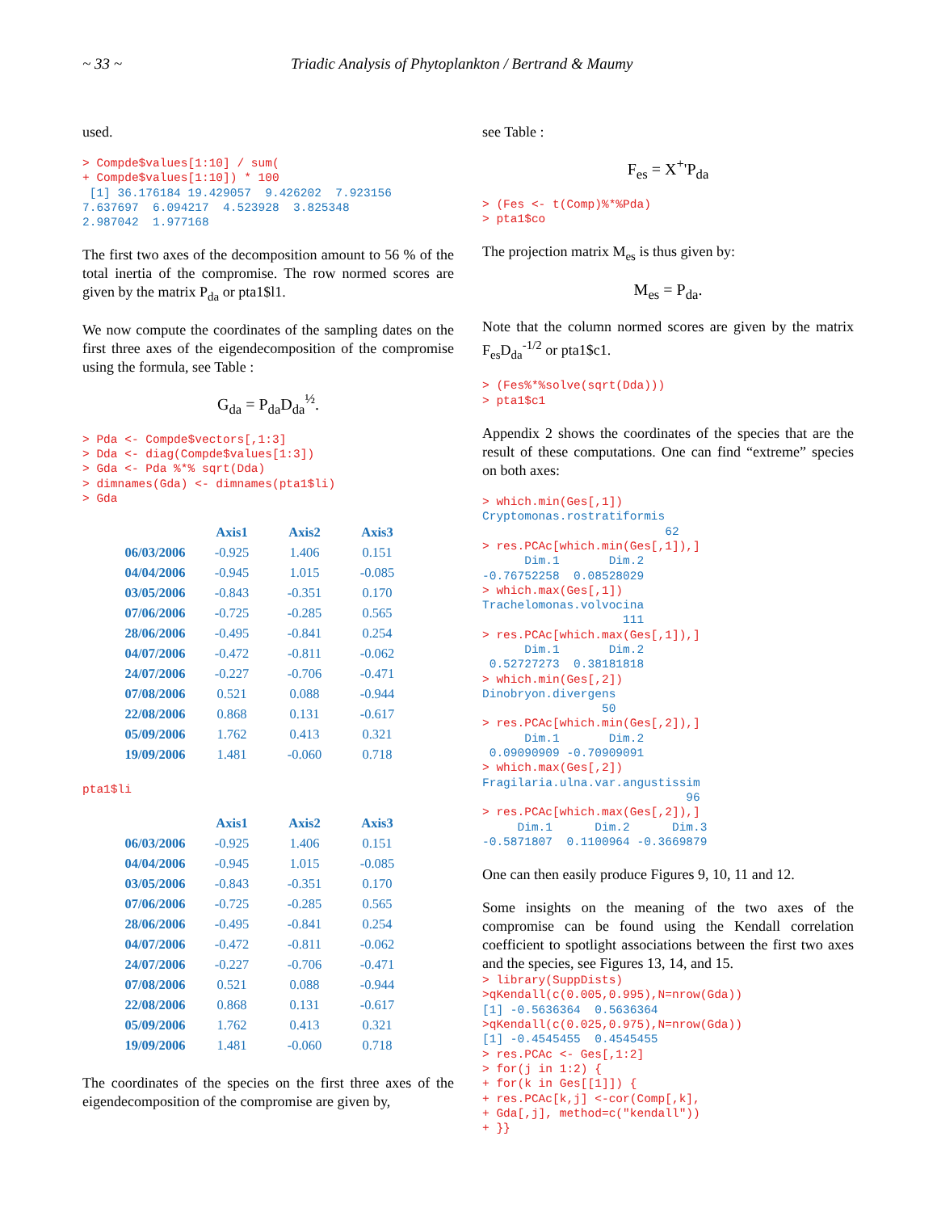~ 33 ~ Triadic Analysis of Phytoplankton / Bertrand & Maumy
used.
> Compde$values[1:10] / sum(
+ Compde$values[1:10]) * 100
 [1] 36.176184 19.429057  9.426202  7.923156
7.637697  6.094217  4.523928  3.825348
2.987042  1.977168
The first two axes of the decomposition amount to 56 % of the total inertia of the compromise. The row normed scores are given by the matrix P<sub>da</sub> or pta1$l1.
We now compute the coordinates of the sampling dates on the first three axes of the eigendecomposition of the compromise using the formula, see Table :
G<sub>da</sub> = P<sub>da</sub>D<sub>da</sub><sup>½</sup>.
> Pda <- Compde$vectors[,1:3]
> Dda <- diag(Compde$values[1:3])
> Gda <- Pda %*% sqrt(Dda)
> dimnames(Gda) <- dimnames(pta1$li)
> Gda
| | Axis1 | Axis2 | Axis3 |
| --- | --- | --- | --- |
| 06/03/2006 | -0.925 | 1.406 | 0.151 |
| 04/04/2006 | -0.945 | 1.015 | -0.085 |
| 03/05/2006 | -0.843 | -0.351 | 0.170 |
| 07/06/2006 | -0.725 | -0.285 | 0.565 |
| 28/06/2006 | -0.495 | -0.841 | 0.254 |
| 04/07/2006 | -0.472 | -0.811 | -0.062 |
| 24/07/2006 | -0.227 | -0.706 | -0.471 |
| 07/08/2006 | 0.521 | 0.088 | -0.944 |
| 22/08/2006 | 0.868 | 0.131 | -0.617 |
| 05/09/2006 | 1.762 | 0.413 | 0.321 |
| 19/09/2006 | 1.481 | -0.060 | 0.718 |
pta1$li
| | Axis1 | Axis2 | Axis3 |
| --- | --- | --- | --- |
| 06/03/2006 | -0.925 | 1.406 | 0.151 |
| 04/04/2006 | -0.945 | 1.015 | -0.085 |
| 03/05/2006 | -0.843 | -0.351 | 0.170 |
| 07/06/2006 | -0.725 | -0.285 | 0.565 |
| 28/06/2006 | -0.495 | -0.841 | 0.254 |
| 04/07/2006 | -0.472 | -0.811 | -0.062 |
| 24/07/2006 | -0.227 | -0.706 | -0.471 |
| 07/08/2006 | 0.521 | 0.088 | -0.944 |
| 22/08/2006 | 0.868 | 0.131 | -0.617 |
| 05/09/2006 | 1.762 | 0.413 | 0.321 |
| 19/09/2006 | 1.481 | -0.060 | 0.718 |
The coordinates of the species on the first three axes of the eigendecomposition of the compromise are given by,
see Table :
F<sub>es</sub> = X<sup>+</sup>'P<sub>da</sub>
> (Fes <- t(Comp)%*%Pda)
> pta1$co
The projection matrix M<sub>es</sub> is thus given by:
M<sub>es</sub> = P<sub>da</sub>.
Note that the column normed scores are given by the matrix F<sub>es</sub>D<sub>da</sub><sup>-1/2</sup> or pta1$c1.
> (Fes%*%solve(sqrt(Dda)))
> pta1$c1
Appendix 2 shows the coordinates of the species that are the result of these computations. One can find “extreme” species on both axes:
> which.min(Ges[,1])
Cryptomonas.rostratiformis
                          62
> res.PCAc[which.min(Ges[,1]),]
      Dim.1       Dim.2
-0.76752258  0.08528029
> which.max(Ges[,1])
Trachelomonas.volvocina
                    111
> res.PCAc[which.max(Ges[,1]),]
      Dim.1       Dim.2
 0.52727273  0.38181818
> which.min(Ges[,2])
Dinobryon.divergens
                 50
> res.PCAc[which.min(Ges[,2]),]
      Dim.1       Dim.2
 0.09090909 -0.70909091
> which.max(Ges[,2])
Fragilaria.ulna.var.angustissim
                             96
> res.PCAc[which.max(Ges[,2]),]
     Dim.1      Dim.2      Dim.3
-0.5871807  0.1100964 -0.3669879
One can then easily produce Figures 9, 10, 11 and 12.
Some insights on the meaning of the two axes of the compromise can be found using the Kendall correlation coefficient to spotlight associations between the first two axes and the species, see Figures 13, 14, and 15.
> library(SuppDists)
>qKendall(c(0.005,0.995),N=nrow(Gda))
[1] -0.5636364  0.5636364
>qKendall(c(0.025,0.975),N=nrow(Gda))
[1] -0.4545455  0.4545455
> res.PCAc <- Ges[,1:2]
> for(j in 1:2) {
+ for(k in Ges[[1]]) {
+ res.PCAc[k,j] <-cor(Comp[,k],
+ Gda[,j], method=c("kendall"))
+ }}